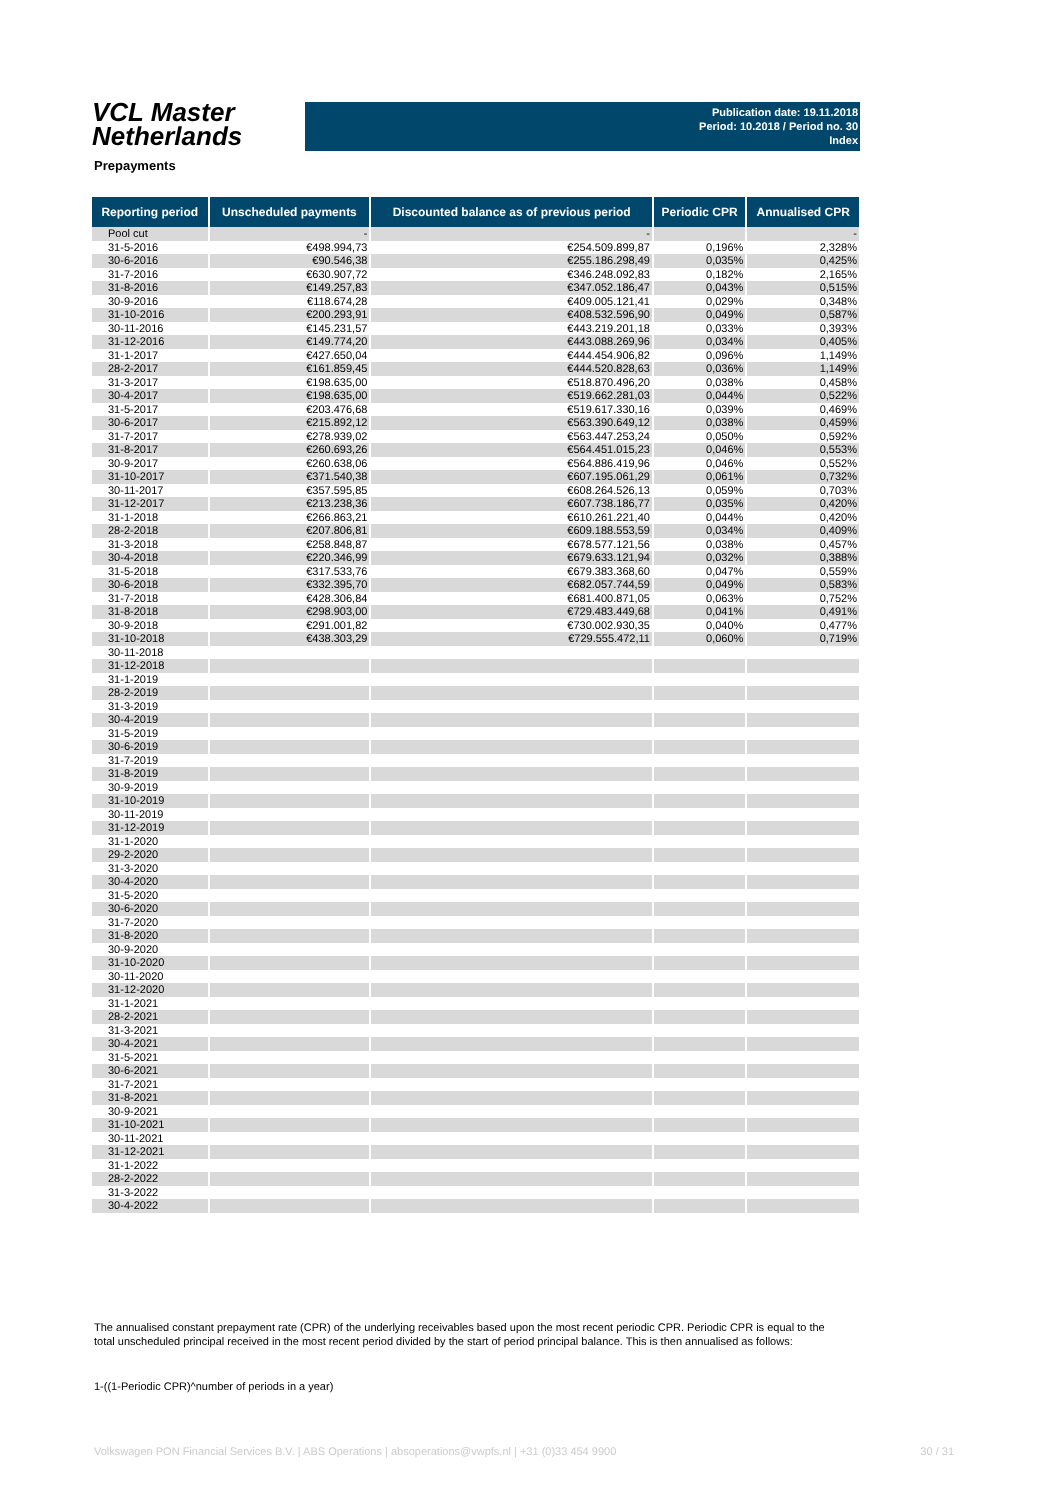VCL Master
Netherlands
Publication date: 19.11.2018
Period: 10.2018 / Period no. 30
Index
Prepayments
| Reporting period | Unscheduled payments | Discounted balance as of previous period | Periodic CPR | Annualised CPR |
| --- | --- | --- | --- | --- |
| Pool cut | - | - | | - |
| 31-5-2016 | €498.994,73 | €254.509.899,87 | 0,196% | 2,328% |
| 30-6-2016 | €90.546,38 | €255.186.298,49 | 0,035% | 0,425% |
| 31-7-2016 | €630.907,72 | €346.248.092,83 | 0,182% | 2,165% |
| 31-8-2016 | €149.257,83 | €347.052.186,47 | 0,043% | 0,515% |
| 30-9-2016 | €118.674,28 | €409.005.121,41 | 0,029% | 0,348% |
| 31-10-2016 | €200.293,91 | €408.532.596,90 | 0,049% | 0,587% |
| 30-11-2016 | €145.231,57 | €443.219.201,18 | 0,033% | 0,393% |
| 31-12-2016 | €149.774,20 | €443.088.269,96 | 0,034% | 0,405% |
| 31-1-2017 | €427.650,04 | €444.454.906,82 | 0,096% | 1,149% |
| 28-2-2017 | €161.859,45 | €444.520.828,63 | 0,036% | 1,149% |
| 31-3-2017 | €198.635,00 | €518.870.496,20 | 0,038% | 0,458% |
| 30-4-2017 | €198.635,00 | €519.662.281,03 | 0,044% | 0,522% |
| 31-5-2017 | €203.476,68 | €519.617.330,16 | 0,039% | 0,469% |
| 30-6-2017 | €215.892,12 | €563.390.649,12 | 0,038% | 0,459% |
| 31-7-2017 | €278.939,02 | €563.447.253,24 | 0,050% | 0,592% |
| 31-8-2017 | €260.693,26 | €564.451.015,23 | 0,046% | 0,553% |
| 30-9-2017 | €260.638,06 | €564.886.419,96 | 0,046% | 0,552% |
| 31-10-2017 | €371.540,38 | €607.195.061,29 | 0,061% | 0,732% |
| 30-11-2017 | €357.595,85 | €608.264.526,13 | 0,059% | 0,703% |
| 31-12-2017 | €213.238,36 | €607.738.186,77 | 0,035% | 0,420% |
| 31-1-2018 | €266.863,21 | €610.261.221,40 | 0,044% | 0,420% |
| 28-2-2018 | €207.806,81 | €609.188.553,59 | 0,034% | 0,409% |
| 31-3-2018 | €258.848,87 | €678.577.121,56 | 0,038% | 0,457% |
| 30-4-2018 | €220.346,99 | €679.633.121,94 | 0,032% | 0,388% |
| 31-5-2018 | €317.533,76 | €679.383.368,60 | 0,047% | 0,559% |
| 30-6-2018 | €332.395,70 | €682.057.744,59 | 0,049% | 0,583% |
| 31-7-2018 | €428.306,84 | €681.400.871,05 | 0,063% | 0,752% |
| 31-8-2018 | €298.903,00 | €729.483.449,68 | 0,041% | 0,491% |
| 30-9-2018 | €291.001,82 | €730.002.930,35 | 0,040% | 0,477% |
| 31-10-2018 | €438.303,29 | €729.555.472,11 | 0,060% | 0,719% |
| 30-11-2018 | | | | |
| 31-12-2018 | | | | |
| 31-1-2019 | | | | |
| 28-2-2019 | | | | |
| 31-3-2019 | | | | |
| 30-4-2019 | | | | |
| 31-5-2019 | | | | |
| 30-6-2019 | | | | |
| 31-7-2019 | | | | |
| 31-8-2019 | | | | |
| 30-9-2019 | | | | |
| 31-10-2019 | | | | |
| 30-11-2019 | | | | |
| 31-12-2019 | | | | |
| 31-1-2020 | | | | |
| 29-2-2020 | | | | |
| 31-3-2020 | | | | |
| 30-4-2020 | | | | |
| 31-5-2020 | | | | |
| 30-6-2020 | | | | |
| 31-7-2020 | | | | |
| 31-8-2020 | | | | |
| 30-9-2020 | | | | |
| 31-10-2020 | | | | |
| 30-11-2020 | | | | |
| 31-12-2020 | | | | |
| 31-1-2021 | | | | |
| 28-2-2021 | | | | |
| 31-3-2021 | | | | |
| 30-4-2021 | | | | |
| 31-5-2021 | | | | |
| 30-6-2021 | | | | |
| 31-7-2021 | | | | |
| 31-8-2021 | | | | |
| 30-9-2021 | | | | |
| 31-10-2021 | | | | |
| 30-11-2021 | | | | |
| 31-12-2021 | | | | |
| 31-1-2022 | | | | |
| 28-2-2022 | | | | |
| 31-3-2022 | | | | |
| 30-4-2022 | | | | |
The annualised constant prepayment rate (CPR) of the underlying receivables based upon the most recent periodic CPR. Periodic CPR is equal to the total unscheduled principal received in the most recent period divided by the start of period principal balance. This is then annualised as follows:
1-((1-Periodic CPR)^number of periods in a year)
Volkswagen PON Financial Services B.V. | ABS Operations | absoperations@vwpfs.nl | +31 (0)33 454 9900 30 / 31